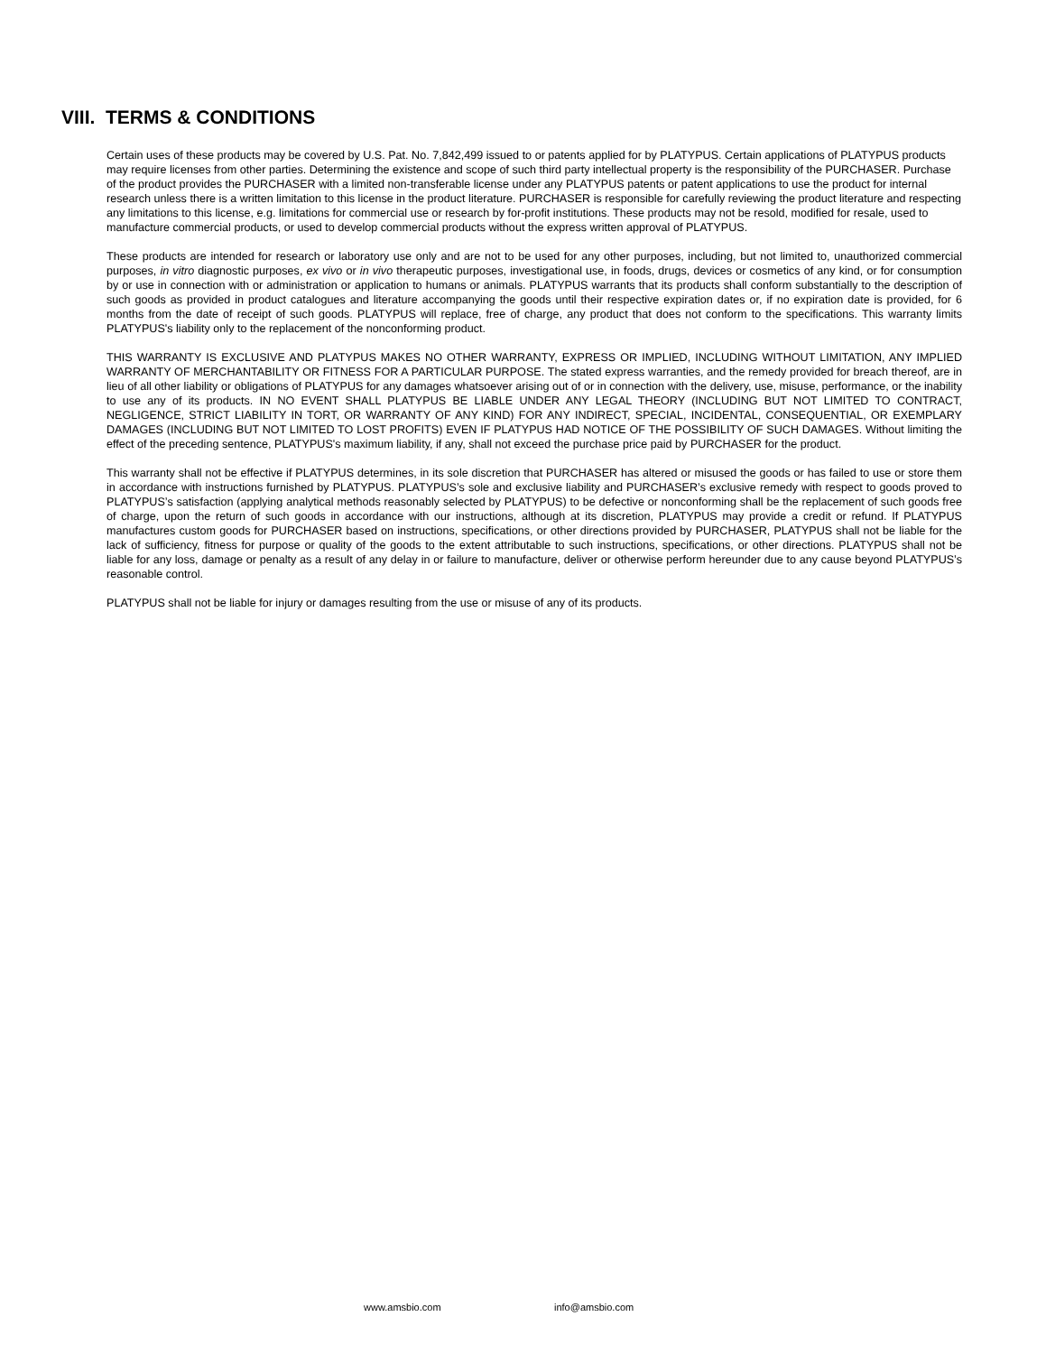VIII. TERMS & CONDITIONS
Certain uses of these products may be covered by U.S. Pat. No. 7,842,499 issued to or patents applied for by PLATYPUS. Certain applications of PLATYPUS products may require licenses from other parties. Determining the existence and scope of such third party intellectual property is the responsibility of the PURCHASER. Purchase of the product provides the PURCHASER with a limited non-transferable license under any PLATYPUS patents or patent applications to use the product for internal research unless there is a written limitation to this license in the product literature. PURCHASER is responsible for carefully reviewing the product literature and respecting any limitations to this license, e.g. limitations for commercial use or research by for-profit institutions. These products may not be resold, modified for resale, used to manufacture commercial products, or used to develop commercial products without the express written approval of PLATYPUS.
These products are intended for research or laboratory use only and are not to be used for any other purposes, including, but not limited to, unauthorized commercial purposes, in vitro diagnostic purposes, ex vivo or in vivo therapeutic purposes, investigational use, in foods, drugs, devices or cosmetics of any kind, or for consumption by or use in connection with or administration or application to humans or animals. PLATYPUS warrants that its products shall conform substantially to the description of such goods as provided in product catalogues and literature accompanying the goods until their respective expiration dates or, if no expiration date is provided, for 6 months from the date of receipt of such goods. PLATYPUS will replace, free of charge, any product that does not conform to the specifications. This warranty limits PLATYPUS's liability only to the replacement of the nonconforming product.
THIS WARRANTY IS EXCLUSIVE AND PLATYPUS MAKES NO OTHER WARRANTY, EXPRESS OR IMPLIED, INCLUDING WITHOUT LIMITATION, ANY IMPLIED WARRANTY OF MERCHANTABILITY OR FITNESS FOR A PARTICULAR PURPOSE. The stated express warranties, and the remedy provided for breach thereof, are in lieu of all other liability or obligations of PLATYPUS for any damages whatsoever arising out of or in connection with the delivery, use, misuse, performance, or the inability to use any of its products. IN NO EVENT SHALL PLATYPUS BE LIABLE UNDER ANY LEGAL THEORY (INCLUDING BUT NOT LIMITED TO CONTRACT, NEGLIGENCE, STRICT LIABILITY IN TORT, OR WARRANTY OF ANY KIND) FOR ANY INDIRECT, SPECIAL, INCIDENTAL, CONSEQUENTIAL, OR EXEMPLARY DAMAGES (INCLUDING BUT NOT LIMITED TO LOST PROFITS) EVEN IF PLATYPUS HAD NOTICE OF THE POSSIBILITY OF SUCH DAMAGES. Without limiting the effect of the preceding sentence, PLATYPUS's maximum liability, if any, shall not exceed the purchase price paid by PURCHASER for the product.
This warranty shall not be effective if PLATYPUS determines, in its sole discretion that PURCHASER has altered or misused the goods or has failed to use or store them in accordance with instructions furnished by PLATYPUS. PLATYPUS’s sole and exclusive liability and PURCHASER’s exclusive remedy with respect to goods proved to PLATYPUS’s satisfaction (applying analytical methods reasonably selected by PLATYPUS) to be defective or nonconforming shall be the replacement of such goods free of charge, upon the return of such goods in accordance with our instructions, although at its discretion, PLATYPUS may provide a credit or refund. If PLATYPUS manufactures custom goods for PURCHASER based on instructions, specifications, or other directions provided by PURCHASER, PLATYPUS shall not be liable for the lack of sufficiency, fitness for purpose or quality of the goods to the extent attributable to such instructions, specifications, or other directions. PLATYPUS shall not be liable for any loss, damage or penalty as a result of any delay in or failure to manufacture, deliver or otherwise perform hereunder due to any cause beyond PLATYPUS’s reasonable control.
PLATYPUS shall not be liable for injury or damages resulting from the use or misuse of any of its products.
www.amsbio.com info@amsbio.com